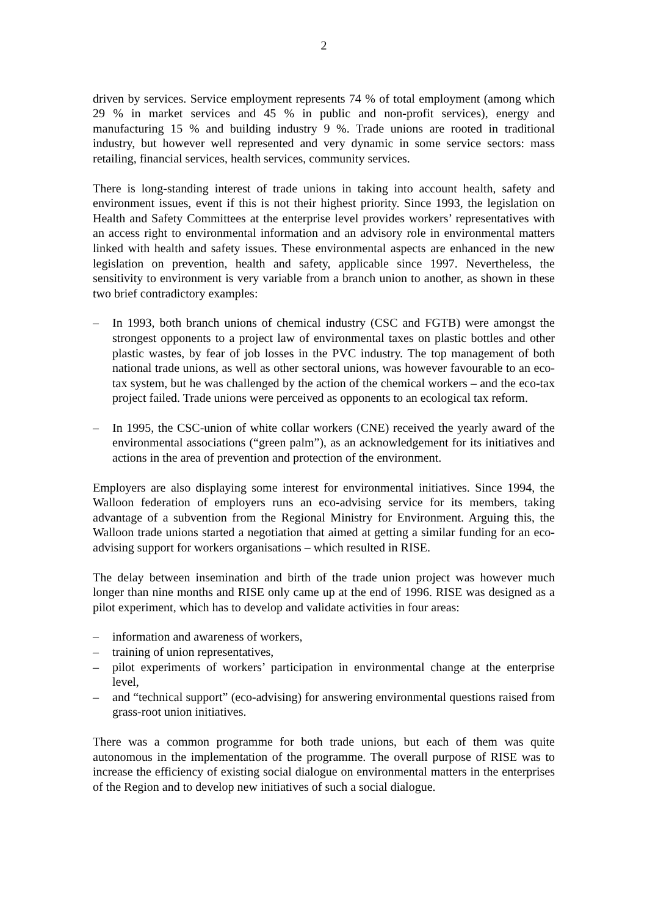2
driven by services. Service employment represents 74 % of total employment (among which 29 % in market services and 45 % in public and non-profit services), energy and manufacturing 15 % and building industry 9 %. Trade unions are rooted in traditional industry, but however well represented and very dynamic in some service sectors: mass retailing, financial services, health services, community services.
There is long-standing interest of trade unions in taking into account health, safety and environment issues, event if this is not their highest priority. Since 1993, the legislation on Health and Safety Committees at the enterprise level provides workers’ representatives with an access right to environmental information and an advisory role in environmental matters linked with health and safety issues. These environmental aspects are enhanced in the new legislation on prevention, health and safety, applicable since 1997. Nevertheless, the sensitivity to environment is very variable from a branch union to another, as shown in these two brief contradictory examples:
– In 1993, both branch unions of chemical industry (CSC and FGTB) were amongst the strongest opponents to a project law of environmental taxes on plastic bottles and other plastic wastes, by fear of job losses in the PVC industry. The top management of both national trade unions, as well as other sectoral unions, was however favourable to an eco-tax system, but he was challenged by the action of the chemical workers – and the eco-tax project failed. Trade unions were perceived as opponents to an ecological tax reform.
– In 1995, the CSC-union of white collar workers (CNE) received the yearly award of the environmental associations (“green palm”), as an acknowledgement for its initiatives and actions in the area of prevention and protection of the environment.
Employers are also displaying some interest for environmental initiatives. Since 1994, the Walloon federation of employers runs an eco-advising service for its members, taking advantage of a subvention from the Regional Ministry for Environment. Arguing this, the Walloon trade unions started a negotiation that aimed at getting a similar funding for an eco-advising support for workers organisations – which resulted in RISE.
The delay between insemination and birth of the trade union project was however much longer than nine months and RISE only came up at the end of 1996. RISE was designed as a pilot experiment, which has to develop and validate activities in four areas:
– information and awareness of workers,
– training of union representatives,
– pilot experiments of workers’ participation in environmental change at the enterprise level,
– and “technical support” (eco-advising) for answering environmental questions raised from grass-root union initiatives.
There was a common programme for both trade unions, but each of them was quite autonomous in the implementation of the programme. The overall purpose of RISE was to increase the efficiency of existing social dialogue on environmental matters in the enterprises of the Region and to develop new initiatives of such a social dialogue.